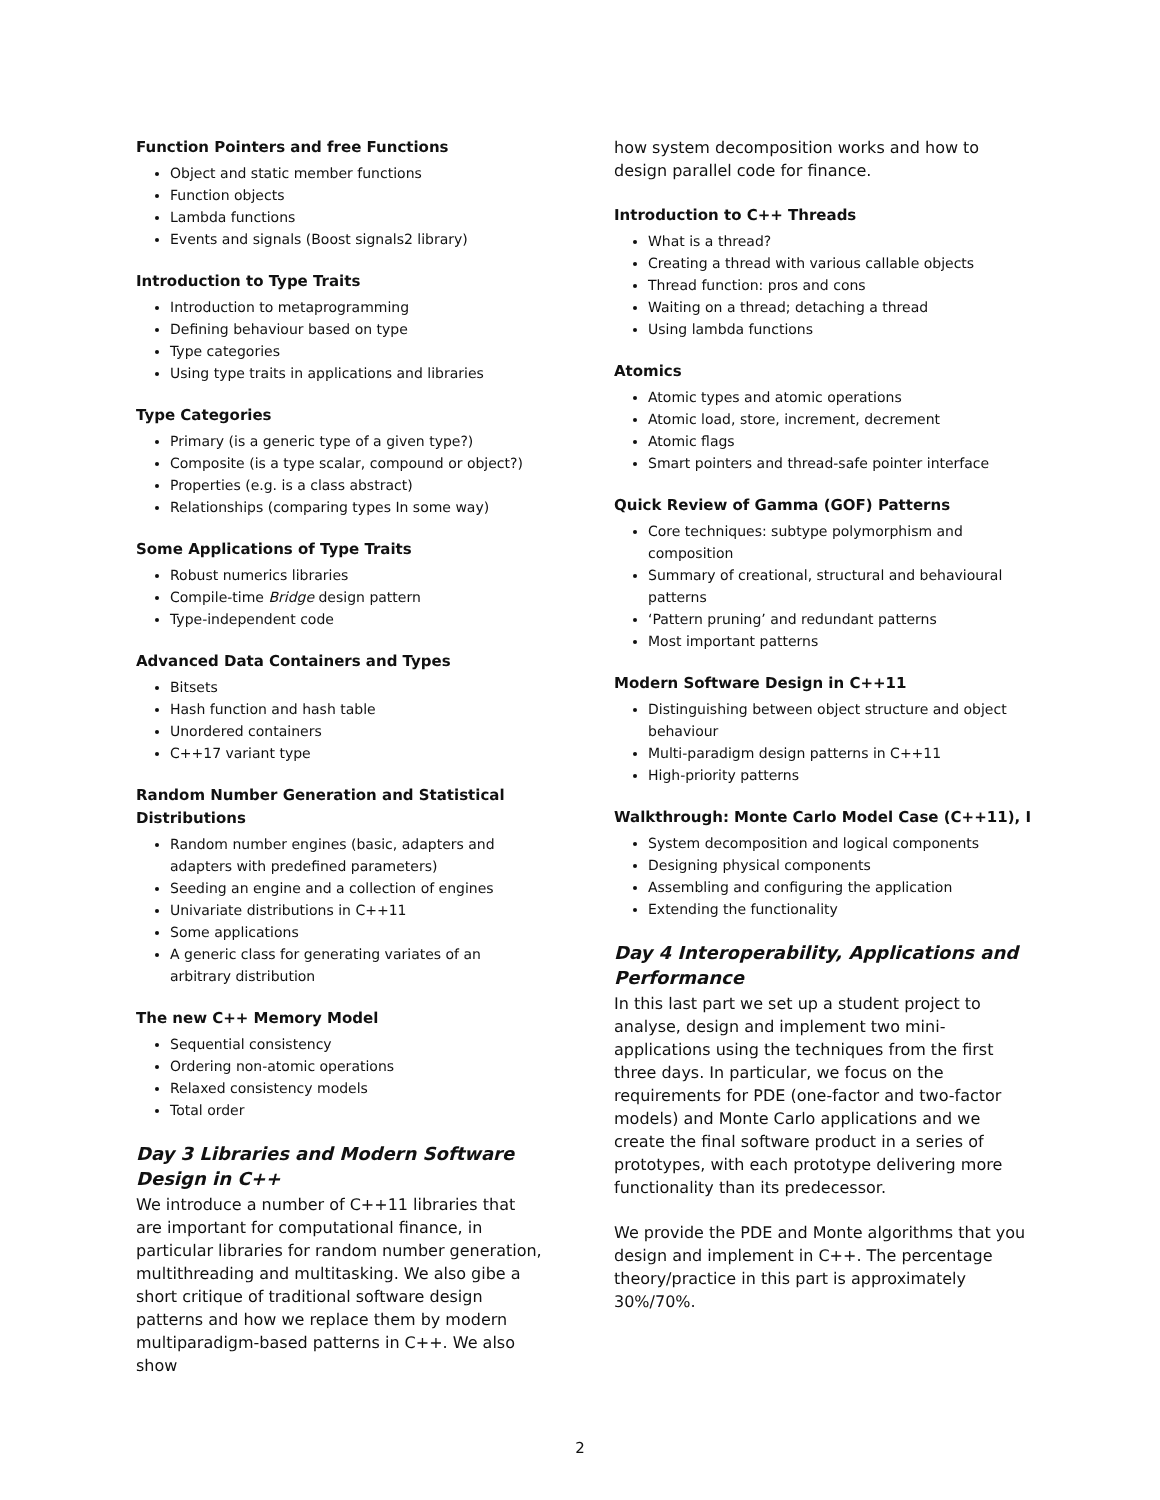Function Pointers and free Functions
Object and static member functions
Function objects
Lambda functions
Events and signals (Boost signals2 library)
Introduction to Type Traits
Introduction to metaprogramming
Defining behaviour based on type
Type categories
Using type traits in applications and libraries
Type Categories
Primary (is a generic type of a given type?)
Composite (is a type scalar, compound or object?)
Properties (e.g. is a class abstract)
Relationships (comparing types In some way)
Some Applications of Type Traits
Robust numerics libraries
Compile-time Bridge design pattern
Type-independent code
Advanced Data Containers and Types
Bitsets
Hash function and hash table
Unordered containers
C++17 variant type
Random Number Generation and Statistical Distributions
Random number engines (basic, adapters and adapters with predefined parameters)
Seeding an engine and a collection of engines
Univariate distributions in C++11
Some applications
A generic class for generating variates of an arbitrary distribution
The new C++ Memory Model
Sequential consistency
Ordering non-atomic operations
Relaxed consistency models
Total order
Day 3 Libraries and Modern Software Design in C++
We introduce a number of C++11 libraries that are important for computational finance, in particular libraries for random number generation, multithreading and multitasking. We also gibe a short critique of traditional software design patterns and how we replace them by modern multiparadigm-based patterns in C++. We also show
how system decomposition works and how to design parallel code for finance.
Introduction to C++ Threads
What is a thread?
Creating a thread with various callable objects
Thread function: pros and cons
Waiting on a thread; detaching a thread
Using lambda functions
Atomics
Atomic types and atomic operations
Atomic load, store, increment, decrement
Atomic flags
Smart pointers and thread-safe pointer interface
Quick Review of Gamma (GOF) Patterns
Core techniques: subtype polymorphism and composition
Summary of creational, structural and behavioural patterns
‘Pattern pruning’ and redundant patterns
Most important patterns
Modern Software Design in C++11
Distinguishing between object structure and object behaviour
Multi-paradigm design patterns in C++11
High-priority patterns
Walkthrough: Monte Carlo Model Case (C++11), I
System decomposition and logical components
Designing physical components
Assembling and configuring the application
Extending the functionality
Day 4 Interoperability, Applications and Performance
In this last part we set up a student project to analyse, design and implement two mini-applications using the techniques from the first three days. In particular, we focus on the requirements for PDE (one-factor and two-factor models) and Monte Carlo applications and we create the final software product in a series of prototypes, with each prototype delivering more functionality than its predecessor.
We provide the PDE and Monte algorithms that you design and implement in C++. The percentage theory/practice in this part is approximately 30%/70%.
2